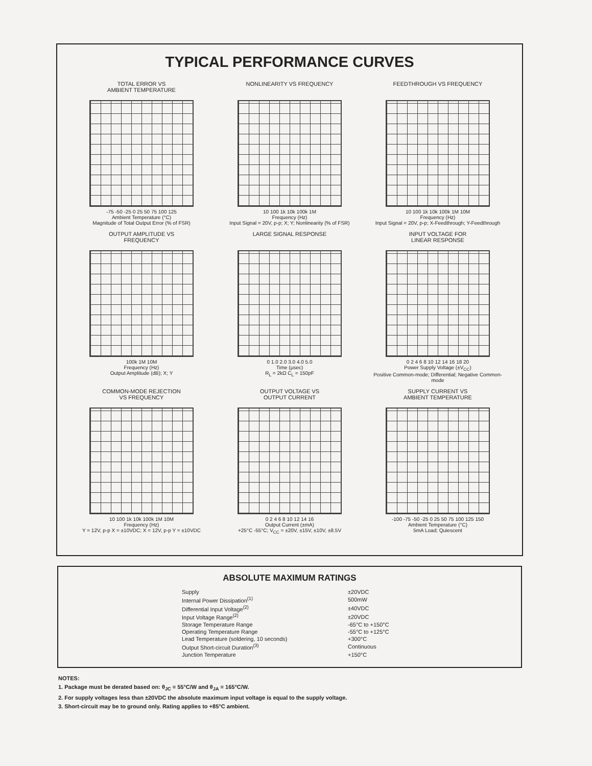TYPICAL PERFORMANCE CURVES
TOTAL ERROR VS
AMBIENT TEMPERATURE
-75 -50 -25 0 25 50 75 100 125
Ambient Temperature (°C)
Magnitude of Total Output Error (% of FSR)
NONLINEARITY VS FREQUENCY
10 100 1k 10k 100k 1M
Frequency (Hz)
Input Signal = 20V, p-p; X; Y; Nonlinearity (% of FSR)
FEEDTHROUGH VS FREQUENCY
10 100 1k 10k 100k 1M 10M
Frequency (Hz)
Input Signal = 20V, p-p; X-Feedthrough; Y-Feedthrough
OUTPUT AMPLITUDE VS
FREQUENCY
100k 1M 10M
Frequency (Hz)
Output Amplitude (dB); X; Y
LARGE SIGNAL RESPONSE
0 1.0 2.0 3.0 4.0 5.0
Time (μsec)
R<sub>L</sub> = 2kΩ C<sub>L</sub> = 150pF
INPUT VOLTAGE FOR
LINEAR RESPONSE
0 2 4 6 8 10 12 14 16 18 20
Power Supply Voltage (±V<sub>CC</sub>)
Positive Common-mode; Differential; Negative Common-mode
COMMON-MODE REJECTION
VS FREQUENCY
10 100 1k 10k 100k 1M 10M
Frequency (Hz)
Y = 12V, p-p X = ±10VDC; X = 12V, p-p Y = ±10VDC
OUTPUT VOLTAGE VS
OUTPUT CURRENT
0 2 4 6 8 10 12 14 16
Output Current (±mA)
+25°C -55°C; V<sub>CC</sub> = ±20V, ±15V, ±10V, ±8.5V
SUPPLY CURRENT VS
AMBIENT TEMPERATURE
-100 -75 -50 -25 0 25 50 75 100 125 150
Ambient Temperature (°C)
5mA Load; Quiescent
ABSOLUTE MAXIMUM RATINGS
| Supply | ±20VDC |
| Internal Power Dissipation<sup>(1)</sup> | 500mW |
| Differential Input Voltage<sup>(2)</sup> | ±40VDC |
| Input Voltage Range<sup>(2)</sup> | ±20VDC |
| Storage Temperature Range | -65°C to +150°C |
| Operating Temperature Range | -55°C to +125°C |
| Lead Temperature (soldering, 10 seconds) | +300°C |
| Output Short-circuit Duration<sup>(3)</sup> | Continuous |
| Junction Temperature | +150°C |
NOTES:
1. Package must be derated based on: θ<sub>JC</sub> = 55°C/W and θ<sub>JA</sub> = 165°C/W.
2. For supply voltages less than ±20VDC the absolute maximum input voltage is equal to the supply voltage.
3. Short-circuit may be to ground only. Rating applies to +85°C ambient.